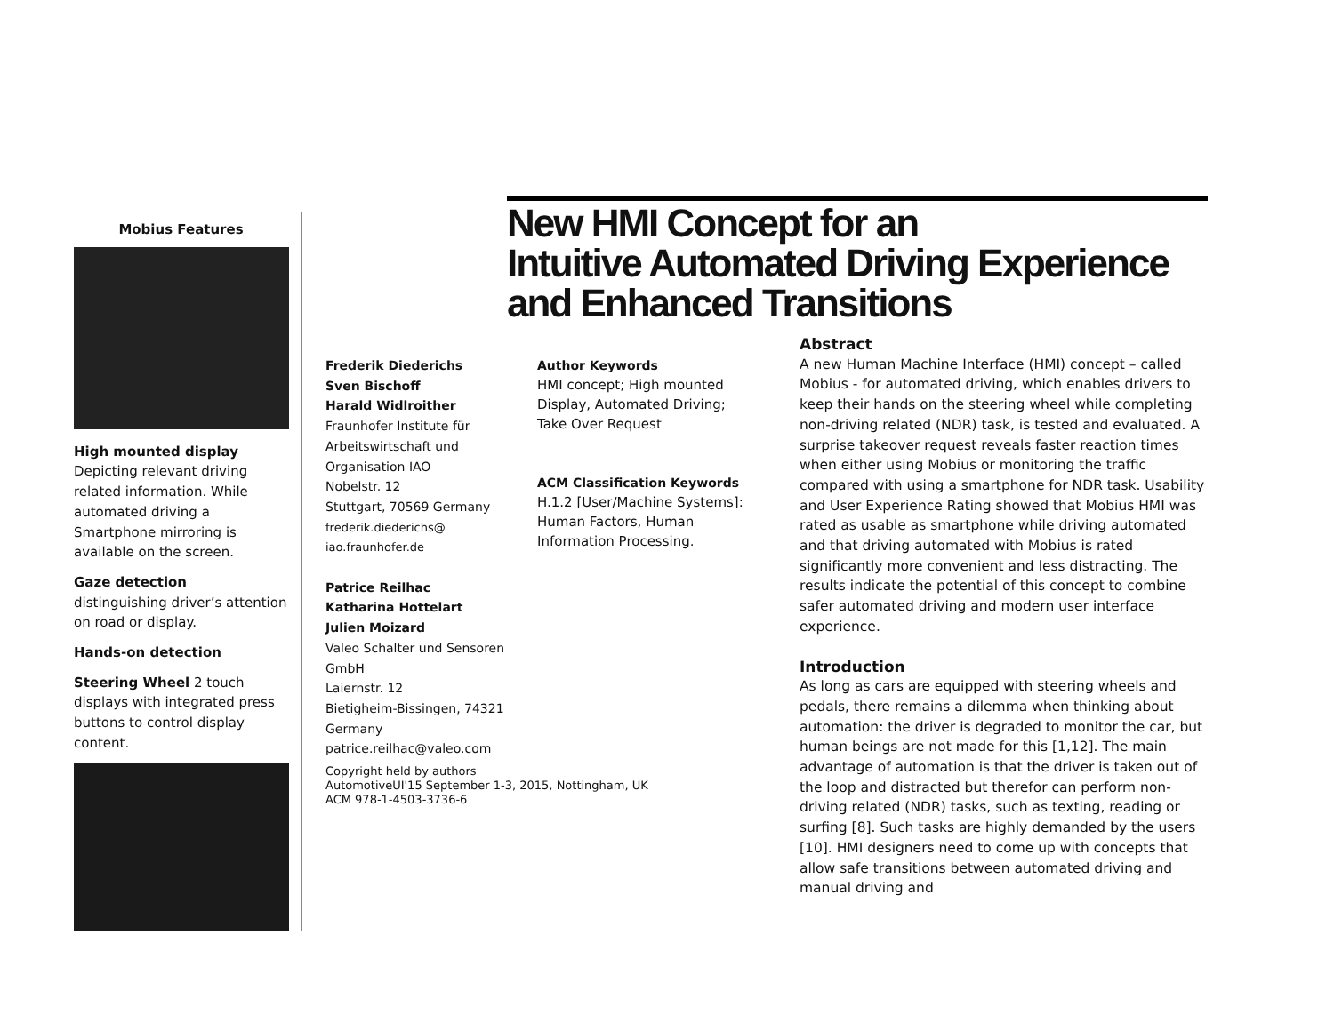Mobius Features
High mounted display
Depicting relevant driving related information. While automated driving a Smartphone mirroring is available on the screen.
Gaze detection
distinguishing driver’s attention on road or display.
Hands-on detection
Steering Wheel 2 touch displays with integrated press buttons to control display content.
New HMI Concept for an
Intuitive Automated Driving Experience
and Enhanced Transitions
Frederik Diederichs
Sven Bischoff
Harald Widlroither
Fraunhofer Institute für
Arbeitswirtschaft und
Organisation IAO
Nobelstr. 12
Stuttgart, 70569 Germany
frederik.diederichs@
iao.fraunhofer.de
Patrice Reilhac
Katharina Hottelart
Julien Moizard
Valeo Schalter und Sensoren
GmbH
Laiernstr. 12
Bietigheim-Bissingen, 74321
Germany
patrice.reilhac@valeo.com
Copyright held by authors
AutomotiveUI'15 September 1-3, 2015, Nottingham, UK
ACM 978-1-4503-3736-6
Author Keywords
HMI concept; High mounted Display, Automated Driving; Take Over Request
ACM Classification Keywords
H.1.2 [User/Machine Systems]: Human Factors, Human Information Processing.
Abstract
A new Human Machine Interface (HMI) concept – called Mobius - for automated driving, which enables drivers to keep their hands on the steering wheel while completing non-driving related (NDR) task, is tested and evaluated. A surprise takeover request reveals faster reaction times when either using Mobius or monitoring the traffic compared with using a smartphone for NDR task. Usability and User Experience Rating showed that Mobius HMI was rated as usable as smartphone while driving automated and that driving automated with Mobius is rated significantly more convenient and less distracting. The results indicate the potential of this concept to combine safer automated driving and modern user interface experience.
Introduction
As long as cars are equipped with steering wheels and pedals, there remains a dilemma when thinking about automation: the driver is degraded to monitor the car, but human beings are not made for this [1,12]. The main advantage of automation is that the driver is taken out of the loop and distracted but therefor can perform non-driving related (NDR) tasks, such as texting, reading or surfing [8]. Such tasks are highly demanded by the users [10]. HMI designers need to come up with concepts that allow safe transitions between automated driving and manual driving and